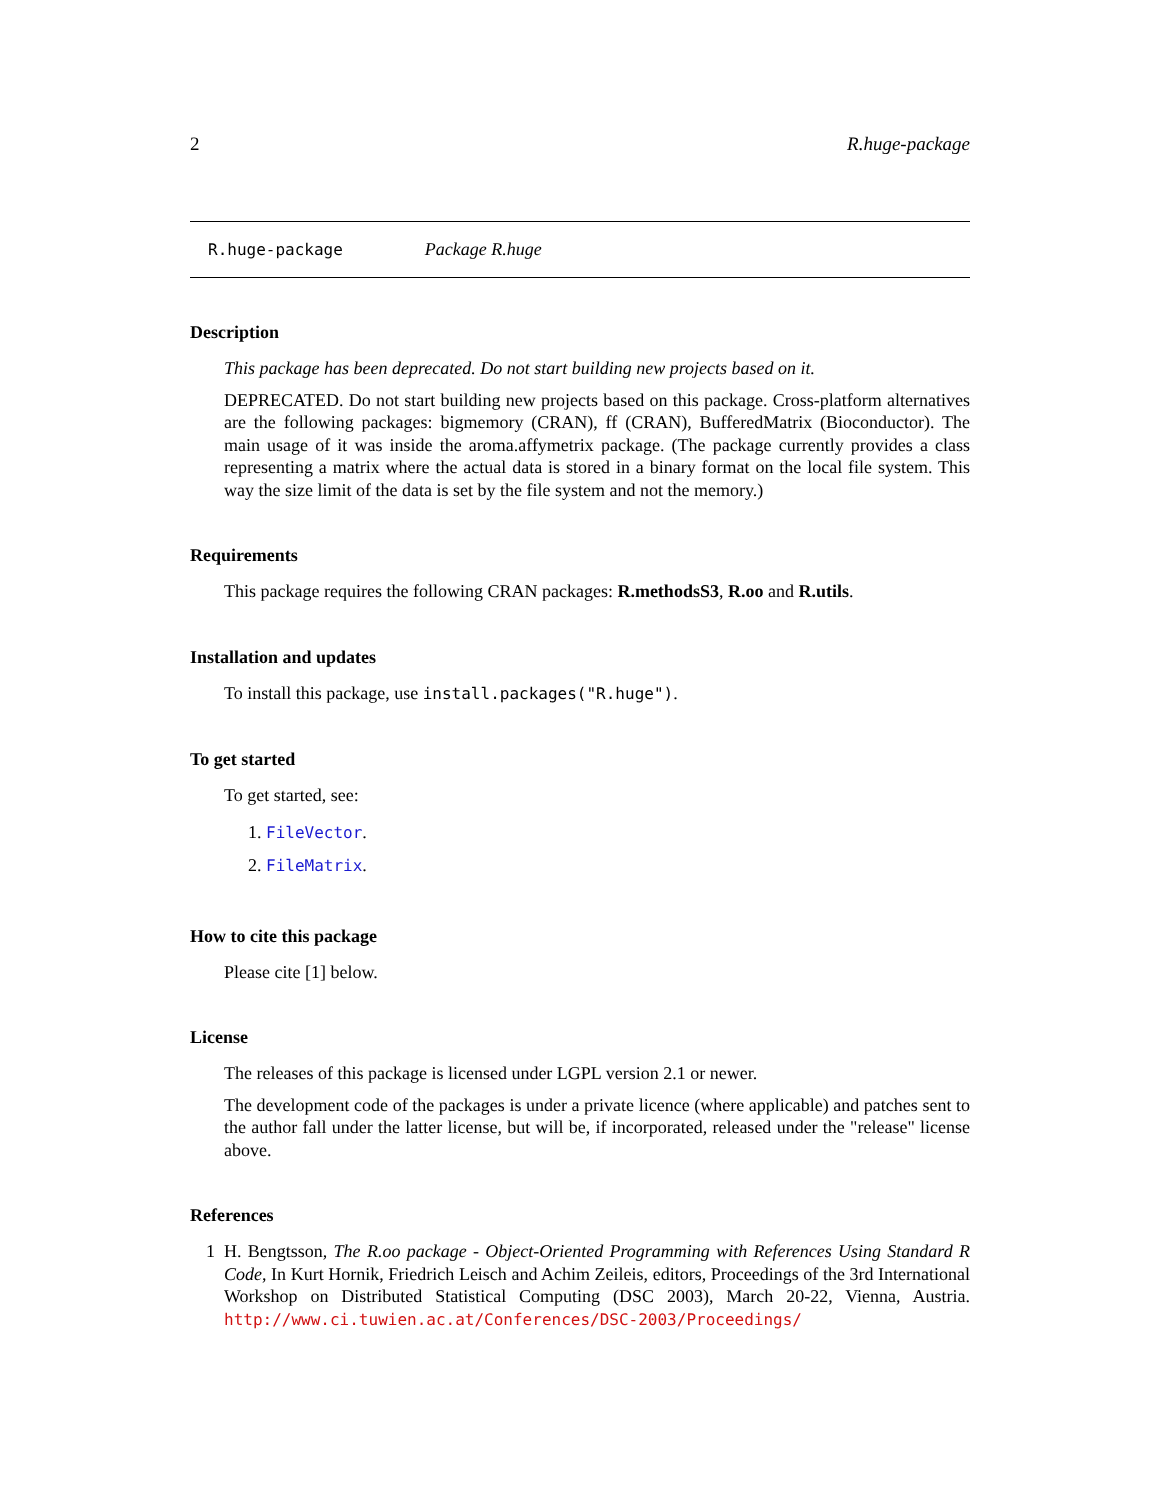2 R.huge-package
R.huge-package Package R.huge
Description
This package has been deprecated. Do not start building new projects based on it.
DEPRECATED. Do not start building new projects based on this package. Cross-platform alternatives are the following packages: bigmemory (CRAN), ff (CRAN), BufferedMatrix (Bioconductor). The main usage of it was inside the aroma.affymetrix package. (The package currently provides a class representing a matrix where the actual data is stored in a binary format on the local file system. This way the size limit of the data is set by the file system and not the memory.)
Requirements
This package requires the following CRAN packages: R.methodsS3, R.oo and R.utils.
Installation and updates
To install this package, use install.packages("R.huge").
To get started
To get started, see:
1. FileVector.
2. FileMatrix.
How to cite this package
Please cite [1] below.
License
The releases of this package is licensed under LGPL version 2.1 or newer.
The development code of the packages is under a private licence (where applicable) and patches sent to the author fall under the latter license, but will be, if incorporated, released under the "release" license above.
References
1 H. Bengtsson, The R.oo package - Object-Oriented Programming with References Using Standard R Code, In Kurt Hornik, Friedrich Leisch and Achim Zeileis, editors, Proceedings of the 3rd International Workshop on Distributed Statistical Computing (DSC 2003), March 20-22, Vienna, Austria. http://www.ci.tuwien.ac.at/Conferences/DSC-2003/Proceedings/